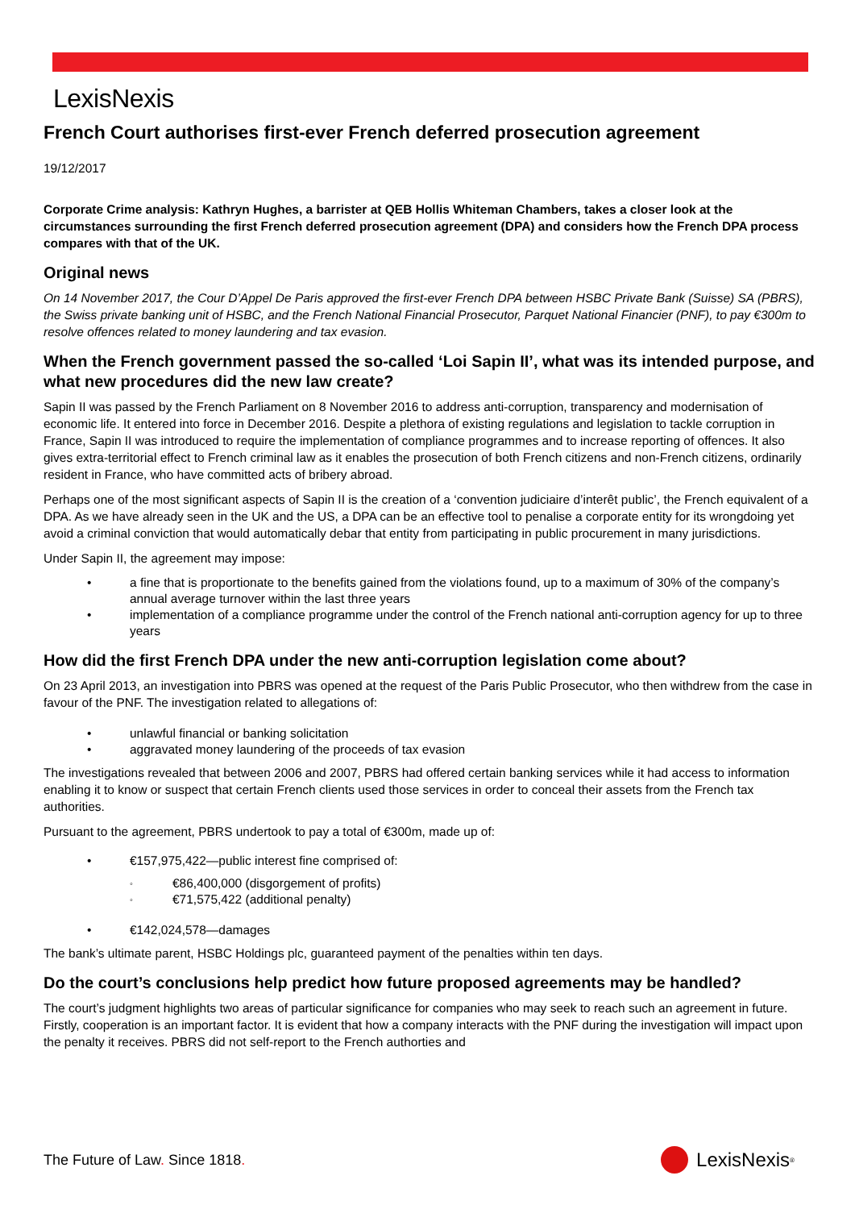LexisNexis
French Court authorises first-ever French deferred prosecution agreement
19/12/2017
Corporate Crime analysis: Kathryn Hughes, a barrister at QEB Hollis Whiteman Chambers, takes a closer look at the circumstances surrounding the first French deferred prosecution agreement (DPA) and considers how the French DPA process compares with that of the UK.
Original news
On 14 November 2017, the Cour D’Appel De Paris approved the first-ever French DPA between HSBC Private Bank (Suisse) SA (PBRS), the Swiss private banking unit of HSBC, and the French National Financial Prosecutor, Parquet National Financier (PNF), to pay €300m to resolve offences related to money laundering and tax evasion.
When the French government passed the so-called ‘Loi Sapin II’, what was its intended purpose, and what new procedures did the new law create?
Sapin II was passed by the French Parliament on 8 November 2016 to address anti-corruption, transparency and modernisation of economic life. It entered into force in December 2016. Despite a plethora of existing regulations and legislation to tackle corruption in France, Sapin II was introduced to require the implementation of compliance programmes and to increase reporting of offences. It also gives extra-territorial effect to French criminal law as it enables the prosecution of both French citizens and non-French citizens, ordinarily resident in France, who have committed acts of bribery abroad.
Perhaps one of the most significant aspects of Sapin II is the creation of a ‘convention judiciaire d’interêt public’, the French equivalent of a DPA. As we have already seen in the UK and the US, a DPA can be an effective tool to penalise a corporate entity for its wrongdoing yet avoid a criminal conviction that would automatically debar that entity from participating in public procurement in many jurisdictions.
Under Sapin II, the agreement may impose:
• a fine that is proportionate to the benefits gained from the violations found, up to a maximum of 30% of the company’s annual average turnover within the last three years
• implementation of a compliance programme under the control of the French national anti-corruption agency for up to three years
How did the first French DPA under the new anti-corruption legislation come about?
On 23 April 2013, an investigation into PBRS was opened at the request of the Paris Public Prosecutor, who then withdrew from the case in favour of the PNF. The investigation related to allegations of:
• unlawful financial or banking solicitation
• aggravated money laundering of the proceeds of tax evasion
The investigations revealed that between 2006 and 2007, PBRS had offered certain banking services while it had access to information enabling it to know or suspect that certain French clients used those services in order to conceal their assets from the French tax authorities.
Pursuant to the agreement, PBRS undertook to pay a total of €300m, made up of:
• €157,975,422—public interest fine comprised of:
◦ €86,400,000 (disgorgement of profits)
◦ €71,575,422 (additional penalty)
• €142,024,578—damages
The bank’s ultimate parent, HSBC Holdings plc, guaranteed payment of the penalties within ten days.
Do the court’s conclusions help predict how future proposed agreements may be handled?
The court’s judgment highlights two areas of particular significance for companies who may seek to reach such an agreement in future. Firstly, cooperation is an important factor. It is evident that how a company interacts with the PNF during the investigation will impact upon the penalty it receives. PBRS did not self-report to the French authorties and
The Future of Law. Since 1818.
LexisNexis<sup>®</sup>